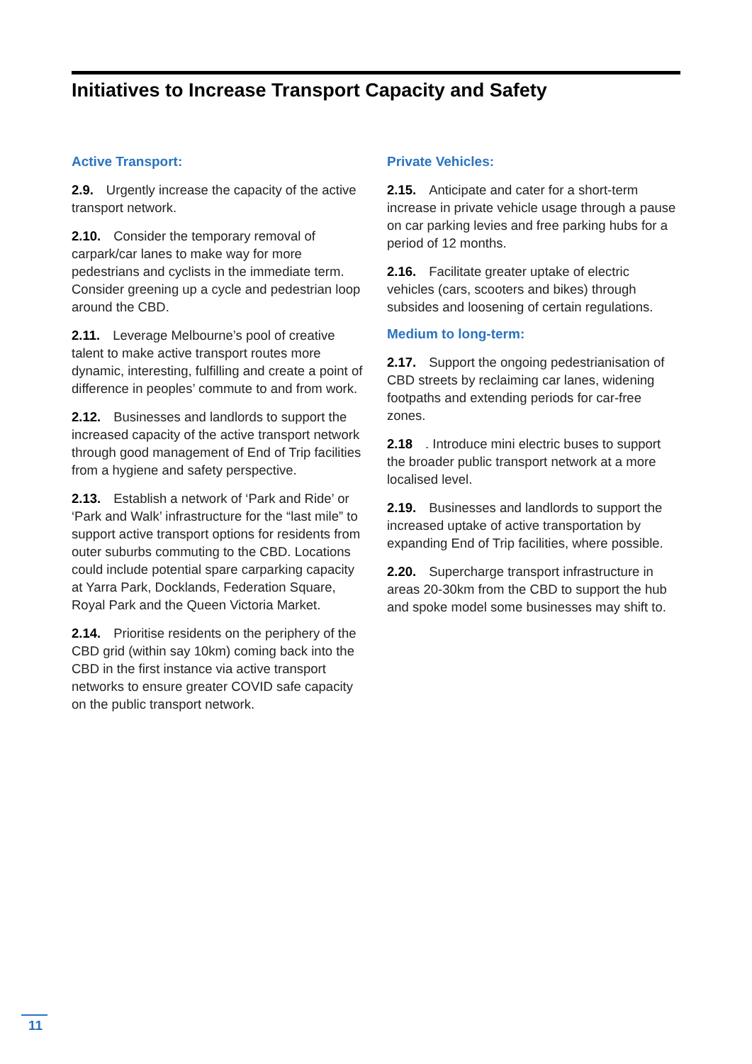Initiatives to Increase Transport Capacity and Safety
Active Transport:
2.9. Urgently increase the capacity of the active transport network.
2.10. Consider the temporary removal of carpark/car lanes to make way for more pedestrians and cyclists in the immediate term. Consider greening up a cycle and pedestrian loop around the CBD.
2.11. Leverage Melbourne’s pool of creative talent to make active transport routes more dynamic, interesting, fulfilling and create a point of difference in peoples’ commute to and from work.
2.12. Businesses and landlords to support the increased capacity of the active transport network through good management of End of Trip facilities from a hygiene and safety perspective.
2.13. Establish a network of ‘Park and Ride’ or ‘Park and Walk’ infrastructure for the “last mile” to support active transport options for residents from outer suburbs commuting to the CBD. Locations could include potential spare carparking capacity at Yarra Park, Docklands, Federation Square, Royal Park and the Queen Victoria Market.
2.14. Prioritise residents on the periphery of the CBD grid (within say 10km) coming back into the CBD in the first instance via active transport networks to ensure greater COVID safe capacity on the public transport network.
Private Vehicles:
2.15. Anticipate and cater for a short-term increase in private vehicle usage through a pause on car parking levies and free parking hubs for a period of 12 months.
2.16. Facilitate greater uptake of electric vehicles (cars, scooters and bikes) through subsides and loosening of certain regulations.
Medium to long-term:
2.17. Support the ongoing pedestrianisation of CBD streets by reclaiming car lanes, widening footpaths and extending periods for car-free zones.
2.18. Introduce mini electric buses to support the broader public transport network at a more localised level.
2.19. Businesses and landlords to support the increased uptake of active transportation by expanding End of Trip facilities, where possible.
2.20. Supercharge transport infrastructure in areas 20-30km from the CBD to support the hub and spoke model some businesses may shift to.
11